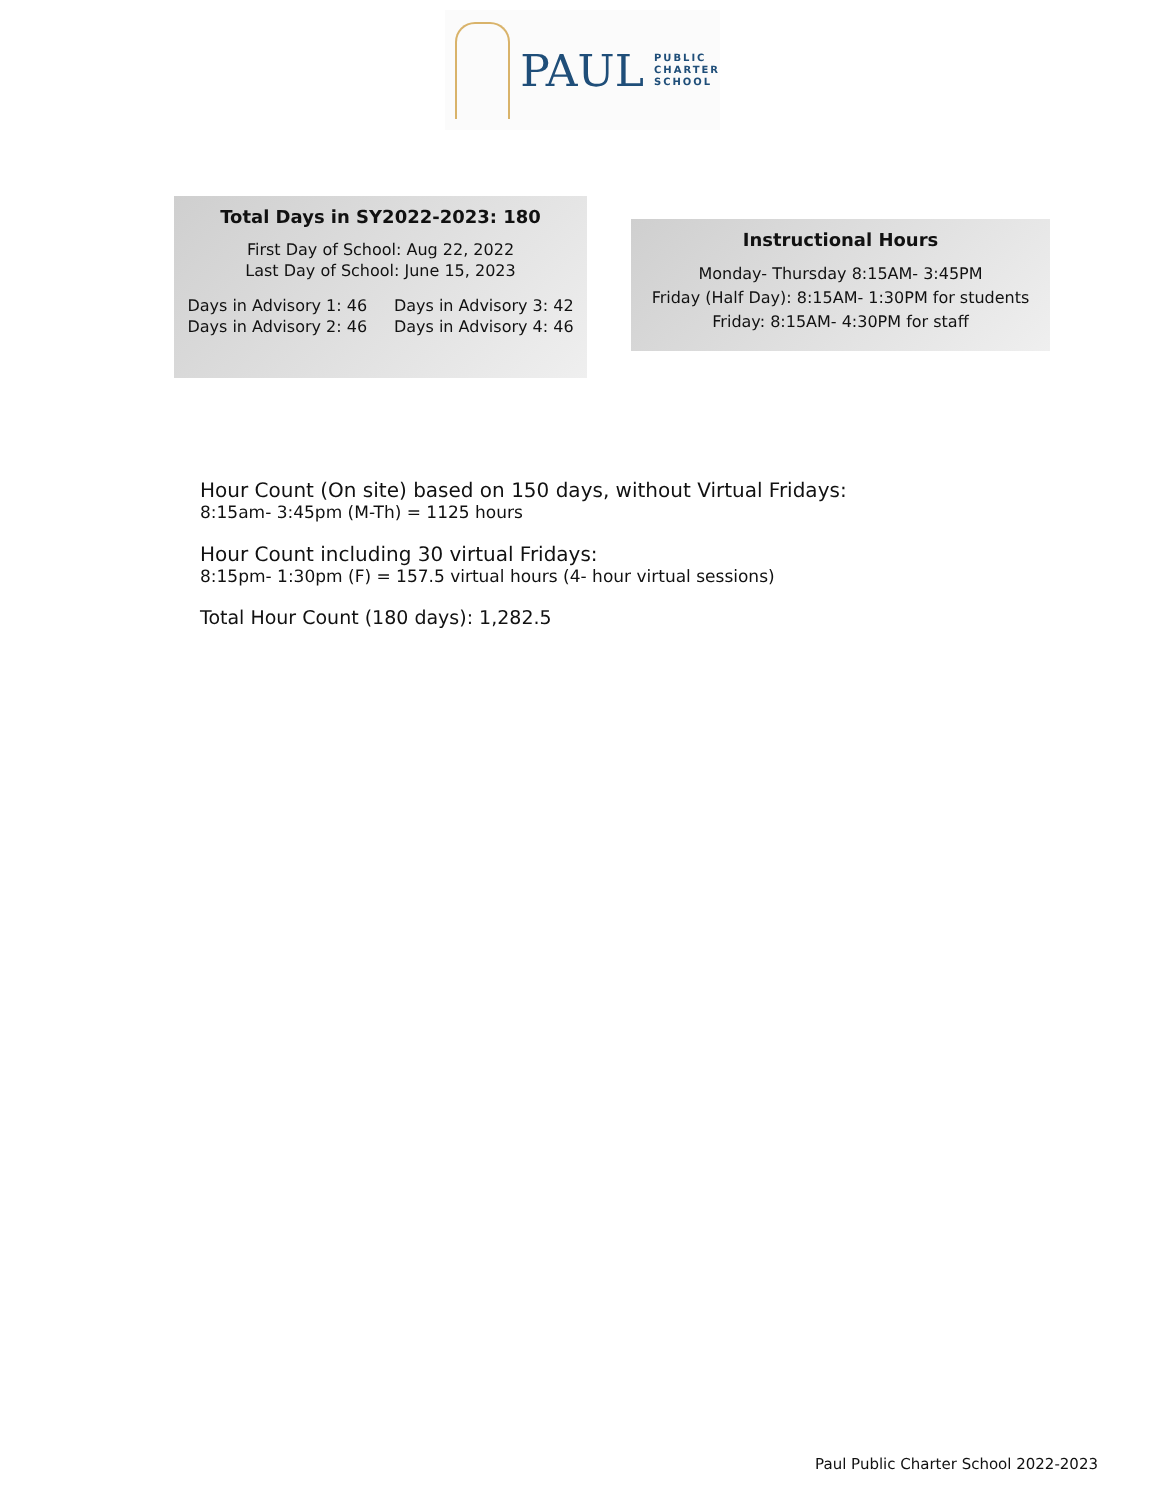PAUL
PUBLIC
CHARTER
SCHOOL
Total Days in SY2022-2023: 180
First Day of School: Aug 22, 2022
Last Day of School: June 15, 2023
Days in Advisory 1: 46
Days in Advisory 2: 46
Days in Advisory 3: 42
Days in Advisory 4: 46
Instructional Hours
Monday- Thursday 8:15AM- 3:45PM
Friday (Half Day): 8:15AM- 1:30PM for students
Friday: 8:15AM- 4:30PM for staff
Hour Count (On site) based on 150 days, without Virtual Fridays:
8:15am- 3:45pm (M-Th) = 1125 hours
Hour Count including 30 virtual Fridays:
8:15pm- 1:30pm (F) = 157.5 virtual hours (4- hour virtual sessions)
Total Hour Count (180 days): 1,282.5
Paul Public Charter School 2022-2023